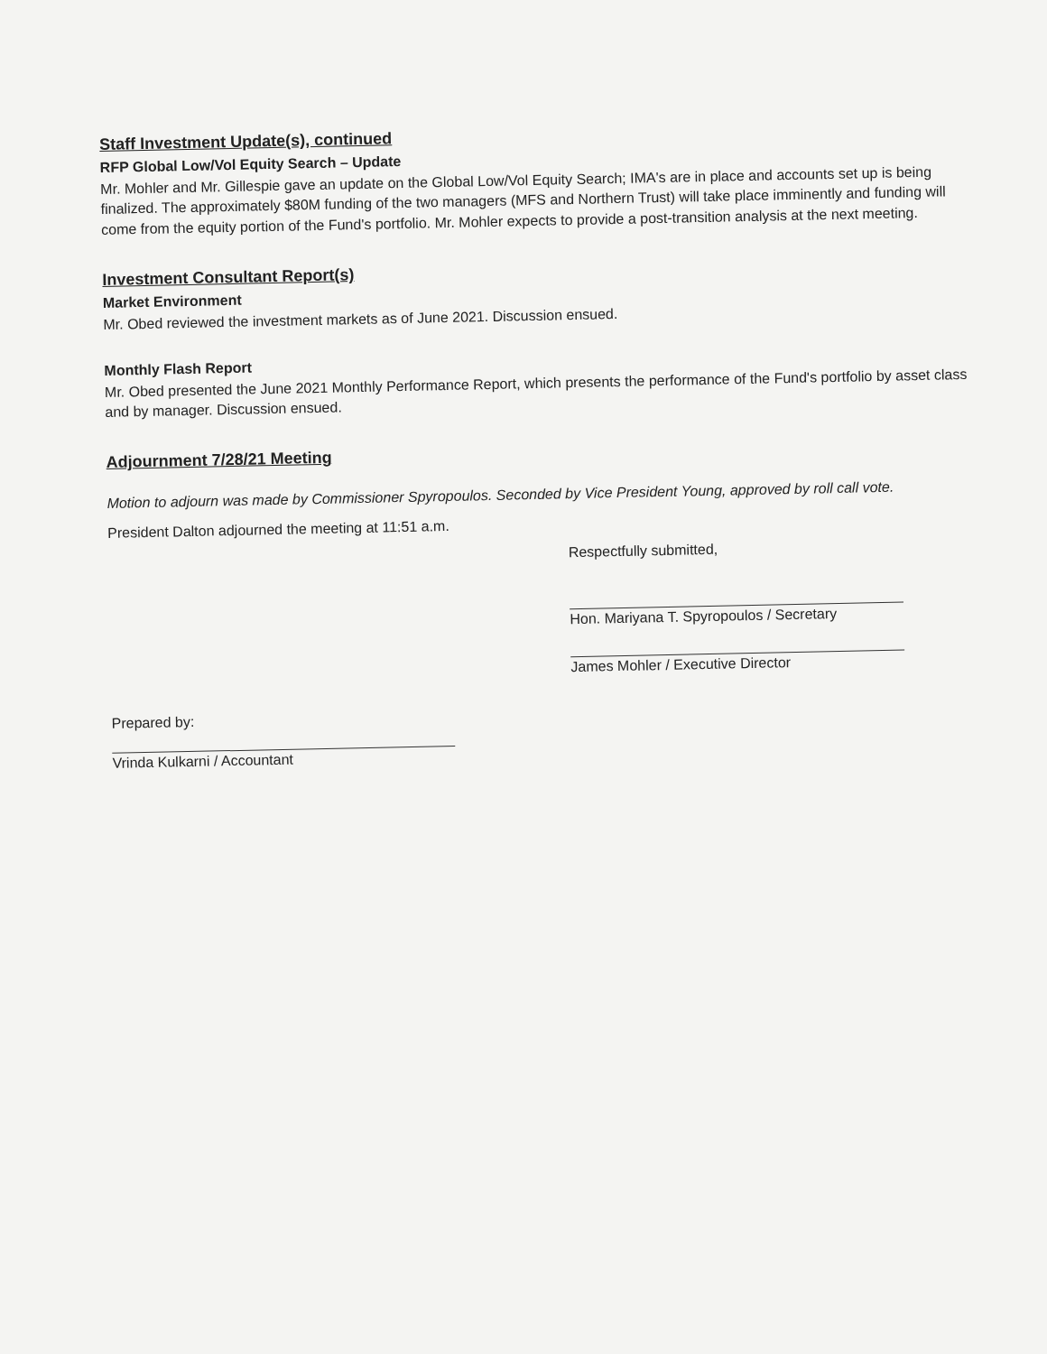Staff Investment Update(s), continued
RFP Global Low/Vol Equity Search – Update
Mr. Mohler and Mr. Gillespie gave an update on the Global Low/Vol Equity Search; IMA's are in place and accounts set up is being finalized. The approximately $80M funding of the two managers (MFS and Northern Trust) will take place imminently and funding will come from the equity portion of the Fund's portfolio. Mr. Mohler expects to provide a post-transition analysis at the next meeting.
Investment Consultant Report(s)
Market Environment
Mr. Obed reviewed the investment markets as of June 2021. Discussion ensued.
Monthly Flash Report
Mr. Obed presented the June 2021 Monthly Performance Report, which presents the performance of the Fund's portfolio by asset class and by manager. Discussion ensued.
Adjournment 7/28/21 Meeting
Motion to adjourn was made by Commissioner Spyropoulos. Seconded by Vice President Young, approved by roll call vote.
President Dalton adjourned the meeting at 11:51 a.m.
Respectfully submitted,
Hon. Mariyana T. Spyropoulos / Secretary
James Mohler / Executive Director
Prepared by:
Vrinda Kulkarni / Accountant